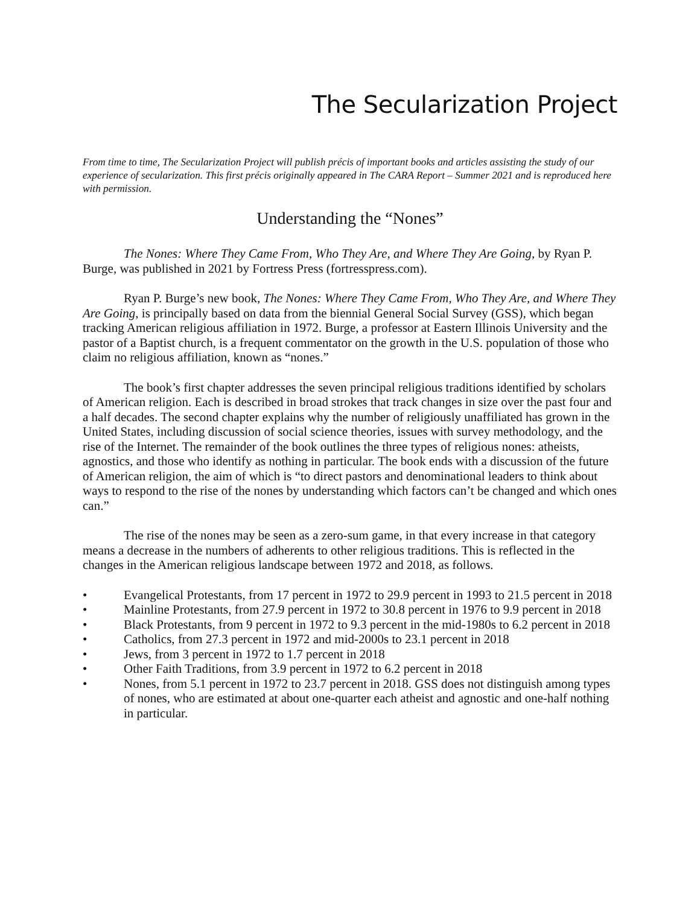The Secularization Project
From time to time, The Secularization Project will publish précis of important books and articles assisting the study of our experience of secularization. This first précis originally appeared in The CARA Report – Summer 2021 and is reproduced here with permission.
Understanding the “Nones”
The Nones: Where They Came From, Who They Are, and Where They Are Going, by Ryan P. Burge, was published in 2021 by Fortress Press (fortresspress.com).
Ryan P. Burge’s new book, The Nones: Where They Came From, Who They Are, and Where They Are Going, is principally based on data from the biennial General Social Survey (GSS), which began tracking American religious affiliation in 1972. Burge, a professor at Eastern Illinois University and the pastor of a Baptist church, is a frequent commentator on the growth in the U.S. population of those who claim no religious affiliation, known as “nones.”
The book’s first chapter addresses the seven principal religious traditions identified by scholars of American religion. Each is described in broad strokes that track changes in size over the past four and a half decades. The second chapter explains why the number of religiously unaffiliated has grown in the United States, including discussion of social science theories, issues with survey methodology, and the rise of the Internet. The remainder of the book outlines the three types of religious nones: atheists, agnostics, and those who identify as nothing in particular. The book ends with a discussion of the future of American religion, the aim of which is “to direct pastors and denominational leaders to think about ways to respond to the rise of the nones by understanding which factors can’t be changed and which ones can.”
The rise of the nones may be seen as a zero-sum game, in that every increase in that category means a decrease in the numbers of adherents to other religious traditions. This is reflected in the changes in the American religious landscape between 1972 and 2018, as follows.
• Evangelical Protestants, from 17 percent in 1972 to 29.9 percent in 1993 to 21.5 percent in 2018
• Mainline Protestants, from 27.9 percent in 1972 to 30.8 percent in 1976 to 9.9 percent in 2018
• Black Protestants, from 9 percent in 1972 to 9.3 percent in the mid-1980s to 6.2 percent in 2018
• Catholics, from 27.3 percent in 1972 and mid-2000s to 23.1 percent in 2018
• Jews, from 3 percent in 1972 to 1.7 percent in 2018
• Other Faith Traditions, from 3.9 percent in 1972 to 6.2 percent in 2018
• Nones, from 5.1 percent in 1972 to 23.7 percent in 2018. GSS does not distinguish among types of nones, who are estimated at about one-quarter each atheist and agnostic and one-half nothing in particular.